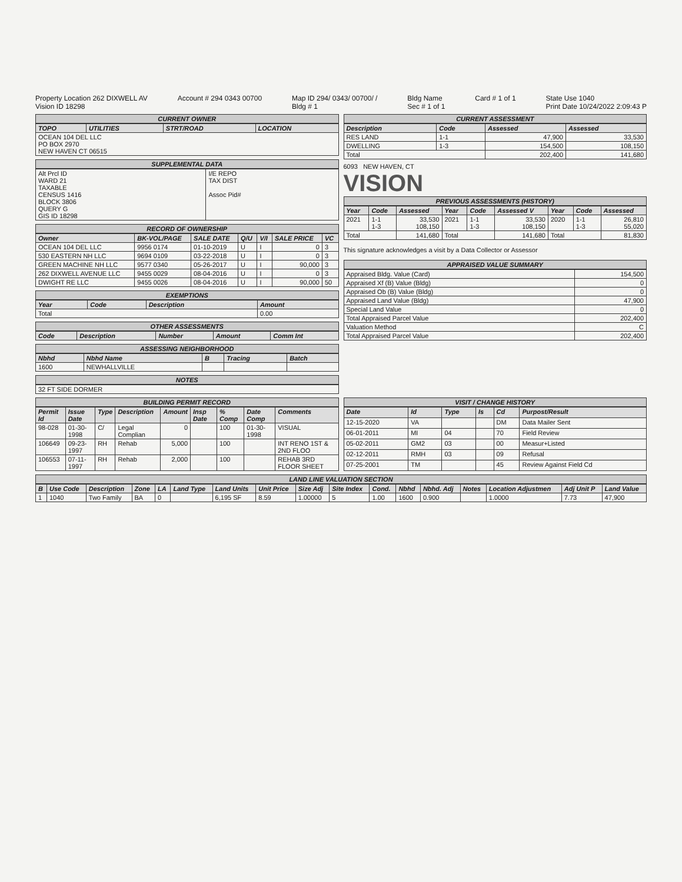Property Location 262 DIXWELL AV
Vision ID 18298
Account # 294 0343 00700 Map ID 294/ 0343/ 00700/ /
Bldg # 1
Bldg Name
Sec # 1 of 1
Card # 1 of 1 State Use 1040
Print Date 10/24/2022 2:09:43 P
CURRENT OWNER
| TOPO | UTILITIES | STRT/ROAD | LOCATION |
| --- | --- | --- | --- |
| OCEAN 104 DEL LLC PO BOX 2970 NEW HAVEN CT 06515 | | | |
SUPPLEMENTAL DATA
| Alt Prcl ID WARD 21 TAXABLE CENSUS 1416 BLOCK 3806 QUERY G GIS ID 18298 | I/E REPO TAX DIST Assoc Pid# |
RECORD OF OWNERSHIP
| Owner | BK-VOL/PAGE | SALE DATE | Q/U | V/I | SALE PRICE | VC |
| --- | --- | --- | --- | --- | --- | --- |
| OCEAN 104 DEL LLC | 9956 0174 | 01-10-2019 | U | I | 0 | 3 |
| 530 EASTERN NH LLC | 9694 0109 | 03-22-2018 | U | I | 0 | 3 |
| GREEN MACHINE NH LLC | 9577 0340 | 05-26-2017 | U | I | 90,000 | 3 |
| 262 DIXWELL AVENUE LLC | 9455 0029 | 08-04-2016 | U | I | 0 | 3 |
| DWIGHT RE LLC | 9455 0026 | 08-04-2016 | U | I | 90,000 | 50 |
EXEMPTIONS
| Year | Code | Description | Amount |
| --- | --- | --- | --- |
| Total | | | 0.00 |
OTHER ASSESSMENTS
| Code | Description | Number | Amount | Comm Int |
| --- | --- | --- | --- | --- |
ASSESSING NEIGHBORHOOD
| Nbhd | Nbhd Name | B | Tracing | Batch |
| --- | --- | --- | --- | --- |
| 1600 | NEWHALLVILLE | | | |
NOTES
| 32 FT SIDE DORMER |
CURRENT ASSESSMENT
| Description | Code | Assessed | Assessed |
| --- | --- | --- | --- |
| RES LAND | 1-1 | 47,900 | 33,530 |
| DWELLING | 1-3 | 154,500 | 108,150 |
| Total | | 202,400 | 141,680 |
6093 NEW HAVEN, CT
VISION
PREVIOUS ASSESSMENTS (HISTORY)
| Year | Code | Assessed | Year | Code | Assessed V | Year | Code | Assessed |
| --- | --- | --- | --- | --- | --- | --- | --- | --- |
| 2021 | 1-1 1-3 | 33,530 108,150 | 2021 | 1-1 1-3 | 33,530 108,150 | 2020 | 1-1 1-3 | 26,810 55,020 |
| Total | | 141,680 | Total | | 141,680 | Total | | 81,830 |
This signature acknowledges a visit by a Data Collector or Assessor
APPRAISED VALUE SUMMARY
| Appraised Bldg. Value (Card) | 154,500 |
| Appraised Xf (B) Value (Bldg) | 0 |
| Appraised Ob (B) Value (Bldg) | 0 |
| Appraised Land Value (Bldg) | 47,900 |
| Special Land Value | 0 |
| Total Appraised Parcel Value | 202,400 |
| Valuation Method | C |
| Total Appraised Parcel Value | 202,400 |
BUILDING PERMIT RECORD
| Permit Id | Issue Date | Type | Description | Amount | Insp Date | % Comp | Date Comp | Comments |
| --- | --- | --- | --- | --- | --- | --- | --- | --- |
| 98-028 | 01-30-1998 | C/ | Legal Complian | 0 | | 100 | 01-30-1998 | VISUAL |
| 106649 | 09-23-1997 | RH | Rehab | 5,000 | | 100 | | INT RENO 1ST & 2ND FLOO |
| 106553 | 07-11-1997 | RH | Rehab | 2,000 | | 100 | | REHAB 3RD FLOOR SHEET |
VISIT / CHANGE HISTORY
| Date | Id | Type | Is | Cd | Purpost/Result |
| --- | --- | --- | --- | --- | --- |
| 12-15-2020 | VA | | | DM | Data Mailer Sent |
| 06-01-2011 | MI | 04 | | 70 | Field Review |
| 05-02-2011 | GM2 | 03 | | 00 | Measur+Listed |
| 02-12-2011 | RMH | 03 | | 09 | Refusal |
| 07-25-2001 | TM | | | 45 | Review Against Field Cd |
LAND LINE VALUATION SECTION
| B | Use Code | Description | Zone | LA | Land Type | Land Units | Unit Price | Size Adj | Site Index | Cond. | Nbhd | Nbhd. Adj | Notes | Location Adjustmen | Adj Unit P | Land Value |
| --- | --- | --- | --- | --- | --- | --- | --- | --- | --- | --- | --- | --- | --- | --- | --- | --- |
| 1 | 1040 | Two Family | BA | 0 | | 6,195 SF | 8.59 | 1.00000 | 5 | 1.00 | 1600 | 0.900 | | 1.0000 | 7.73 | 47,900 |